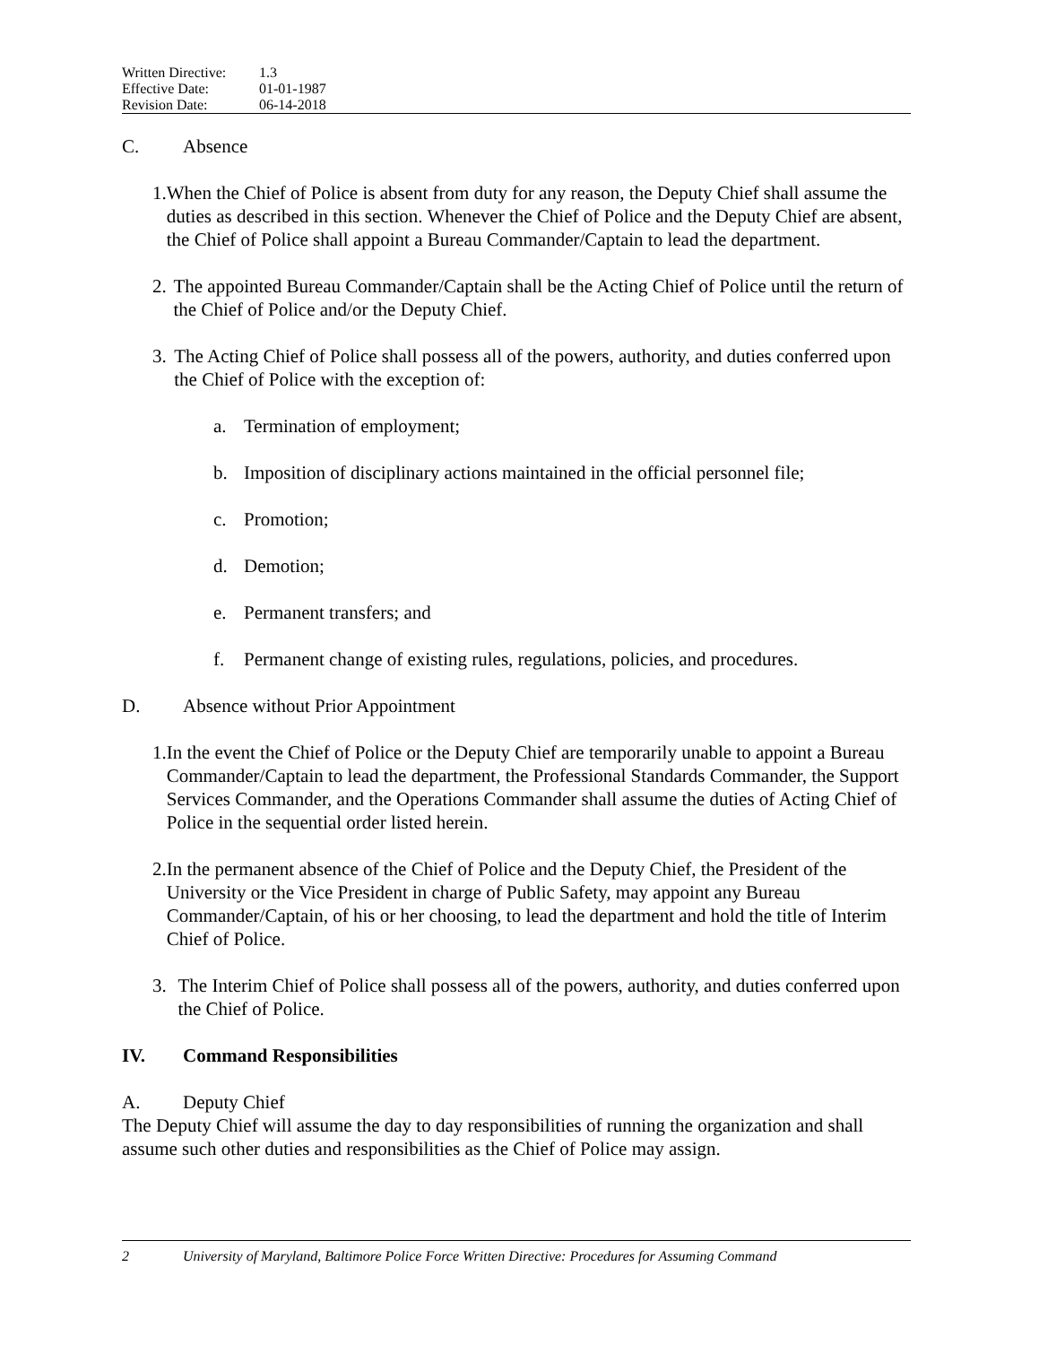Written Directive: 1.3
Effective Date: 01-01-1987
Revision Date: 06-14-2018
C. Absence
1. When the Chief of Police is absent from duty for any reason, the Deputy Chief shall assume the duties as described in this section. Whenever the Chief of Police and the Deputy Chief are absent, the Chief of Police shall appoint a Bureau Commander/Captain to lead the department.
2. The appointed Bureau Commander/Captain shall be the Acting Chief of Police until the return of the Chief of Police and/or the Deputy Chief.
3. The Acting Chief of Police shall possess all of the powers, authority, and duties conferred upon the Chief of Police with the exception of:
a. Termination of employment;
b. Imposition of disciplinary actions maintained in the official personnel file;
c. Promotion;
d. Demotion;
e. Permanent transfers; and
f. Permanent change of existing rules, regulations, policies, and procedures.
D. Absence without Prior Appointment
1. In the event the Chief of Police or the Deputy Chief are temporarily unable to appoint a Bureau Commander/Captain to lead the department, the Professional Standards Commander, the Support Services Commander, and the Operations Commander shall assume the duties of Acting Chief of Police in the sequential order listed herein.
2. In the permanent absence of the Chief of Police and the Deputy Chief, the President of the University or the Vice President in charge of Public Safety, may appoint any Bureau Commander/Captain, of his or her choosing, to lead the department and hold the title of Interim Chief of Police.
3. The Interim Chief of Police shall possess all of the powers, authority, and duties conferred upon the Chief of Police.
IV. Command Responsibilities
A. Deputy Chief
The Deputy Chief will assume the day to day responsibilities of running the organization and shall assume such other duties and responsibilities as the Chief of Police may assign.
2 University of Maryland, Baltimore Police Force Written Directive: Procedures for Assuming Command